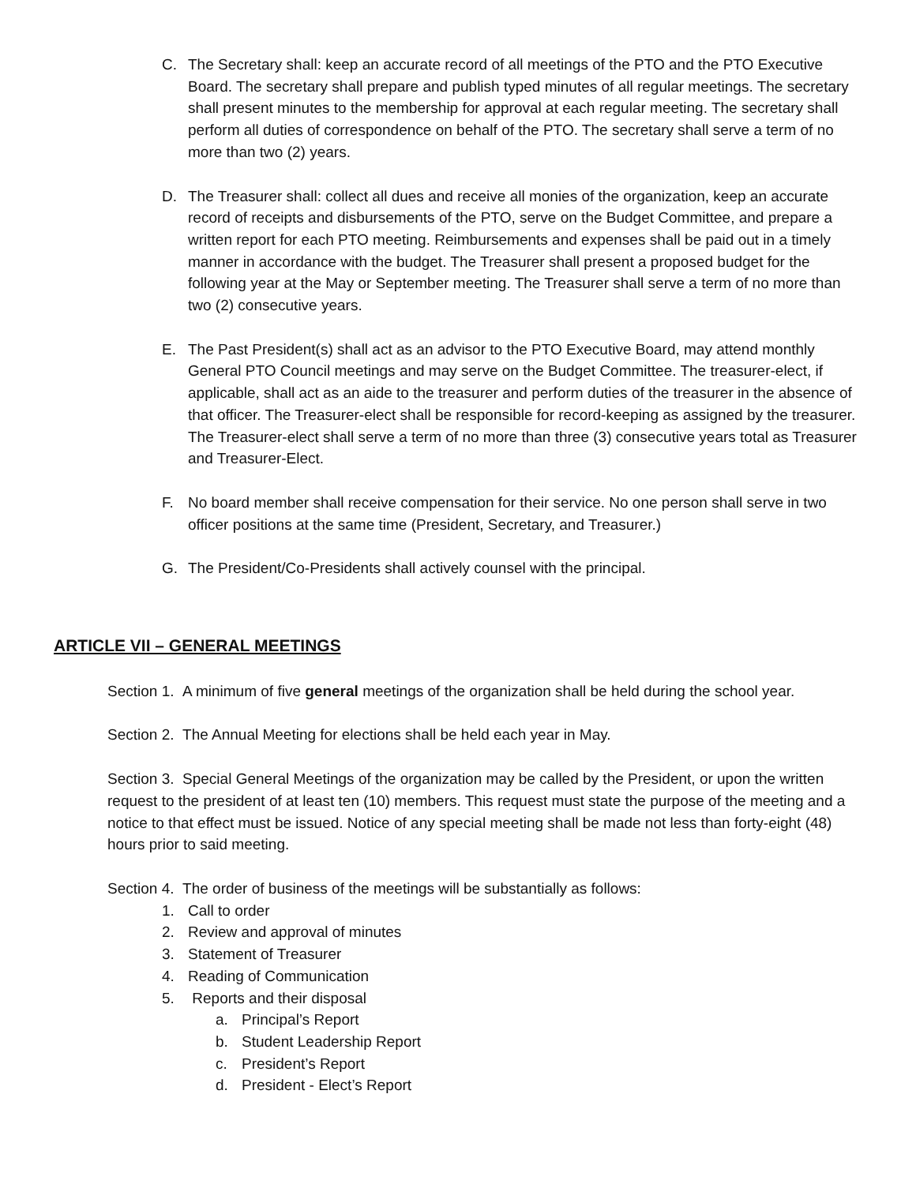C. The Secretary shall: keep an accurate record of all meetings of the PTO and the PTO Executive Board. The secretary shall prepare and publish typed minutes of all regular meetings. The secretary shall present minutes to the membership for approval at each regular meeting. The secretary shall perform all duties of correspondence on behalf of the PTO. The secretary shall serve a term of no more than two (2) years.
D. The Treasurer shall: collect all dues and receive all monies of the organization, keep an accurate record of receipts and disbursements of the PTO, serve on the Budget Committee, and prepare a written report for each PTO meeting. Reimbursements and expenses shall be paid out in a timely manner in accordance with the budget. The Treasurer shall present a proposed budget for the following year at the May or September meeting. The Treasurer shall serve a term of no more than two (2) consecutive years.
E. The Past President(s) shall act as an advisor to the PTO Executive Board, may attend monthly General PTO Council meetings and may serve on the Budget Committee. The treasurer-elect, if applicable, shall act as an aide to the treasurer and perform duties of the treasurer in the absence of that officer. The Treasurer-elect shall be responsible for record-keeping as assigned by the treasurer. The Treasurer-elect shall serve a term of no more than three (3) consecutive years total as Treasurer and Treasurer-Elect.
F. No board member shall receive compensation for their service. No one person shall serve in two officer positions at the same time (President, Secretary, and Treasurer.)
G. The President/Co-Presidents shall actively counsel with the principal.
ARTICLE VII – GENERAL MEETINGS
Section 1. A minimum of five general meetings of the organization shall be held during the school year.
Section 2. The Annual Meeting for elections shall be held each year in May.
Section 3. Special General Meetings of the organization may be called by the President, or upon the written request to the president of at least ten (10) members. This request must state the purpose of the meeting and a notice to that effect must be issued. Notice of any special meeting shall be made not less than forty-eight (48) hours prior to said meeting.
Section 4. The order of business of the meetings will be substantially as follows:
1. Call to order
2. Review and approval of minutes
3. Statement of Treasurer
4. Reading of Communication
5. Reports and their disposal
a. Principal’s Report
b. Student Leadership Report
c. President’s Report
d. President - Elect’s Report